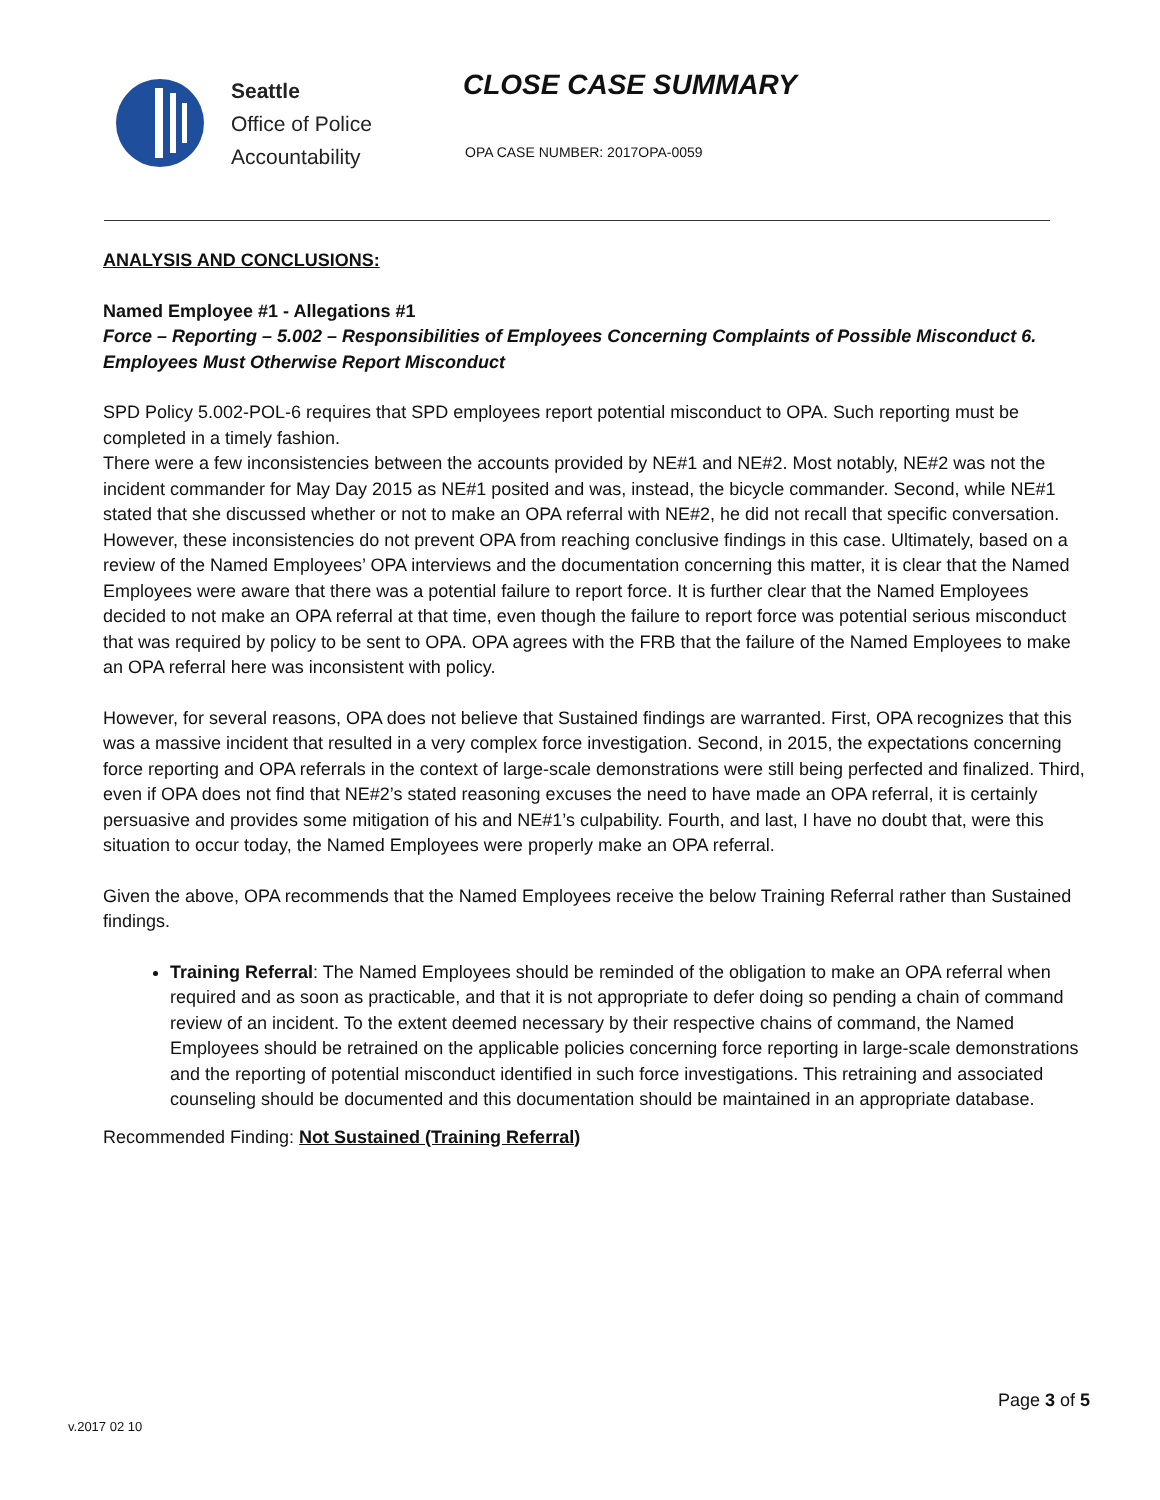Seattle
Office of Police
Accountability
CLOSE CASE SUMMARY
OPA CASE NUMBER: 2017OPA-0059
ANALYSIS AND CONCLUSIONS:
Named Employee #1 - Allegations #1
Force – Reporting – 5.002 – Responsibilities of Employees Concerning Complaints of Possible Misconduct 6. Employees Must Otherwise Report Misconduct
SPD Policy 5.002-POL-6 requires that SPD employees report potential misconduct to OPA. Such reporting must be completed in a timely fashion.
There were a few inconsistencies between the accounts provided by NE#1 and NE#2. Most notably, NE#2 was not the incident commander for May Day 2015 as NE#1 posited and was, instead, the bicycle commander. Second, while NE#1 stated that she discussed whether or not to make an OPA referral with NE#2, he did not recall that specific conversation. However, these inconsistencies do not prevent OPA from reaching conclusive findings in this case. Ultimately, based on a review of the Named Employees’ OPA interviews and the documentation concerning this matter, it is clear that the Named Employees were aware that there was a potential failure to report force. It is further clear that the Named Employees decided to not make an OPA referral at that time, even though the failure to report force was potential serious misconduct that was required by policy to be sent to OPA. OPA agrees with the FRB that the failure of the Named Employees to make an OPA referral here was inconsistent with policy.
However, for several reasons, OPA does not believe that Sustained findings are warranted. First, OPA recognizes that this was a massive incident that resulted in a very complex force investigation. Second, in 2015, the expectations concerning force reporting and OPA referrals in the context of large-scale demonstrations were still being perfected and finalized. Third, even if OPA does not find that NE#2’s stated reasoning excuses the need to have made an OPA referral, it is certainly persuasive and provides some mitigation of his and NE#1’s culpability. Fourth, and last, I have no doubt that, were this situation to occur today, the Named Employees were properly make an OPA referral.
Given the above, OPA recommends that the Named Employees receive the below Training Referral rather than Sustained findings.
Training Referral: The Named Employees should be reminded of the obligation to make an OPA referral when required and as soon as practicable, and that it is not appropriate to defer doing so pending a chain of command review of an incident. To the extent deemed necessary by their respective chains of command, the Named Employees should be retrained on the applicable policies concerning force reporting in large-scale demonstrations and the reporting of potential misconduct identified in such force investigations. This retraining and associated counseling should be documented and this documentation should be maintained in an appropriate database.
Recommended Finding: Not Sustained (Training Referral)
Page 3 of 5
v.2017 02 10